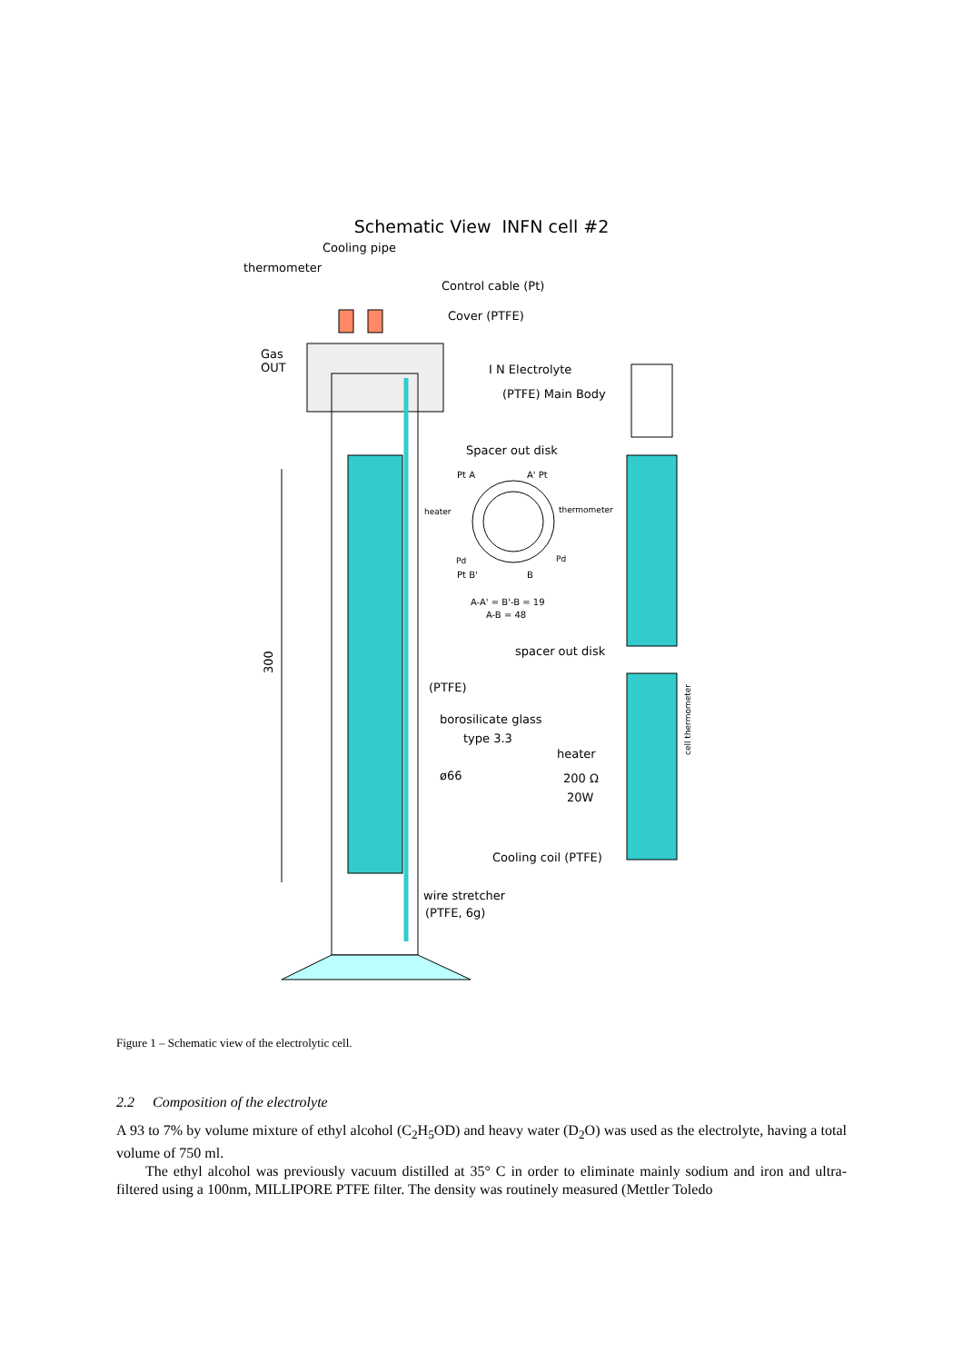Schematic View INFN cell #2
Cooling pipe
thermometer
Control cable (Pt)
Cover (PTFE)
Gas
OUT
I N Electrolyte
(PTFE) Main Body
Spacer out disk
Pt A
A' Pt
heater
thermometer
Pd
Pd
Pt B'
B
A-A' = B'-B = 19
A-B = 48
spacer out disk
300
(PTFE)
borosilicate glass
type 3.3
heater
ø66
200 Ω
20W
cell thermometer
Cooling coil (PTFE)
wire stretcher
(PTFE, 6g)
Figure 1 – Schematic view of the electrolytic cell.
2.2 Composition of the electrolyte
A 93 to 7% by volume mixture of ethyl alcohol (C<sub>2</sub>H<sub>5</sub>OD) and heavy water (D<sub>2</sub>O) was used as the electrolyte, having a total volume of 750 ml.
The ethyl alcohol was previously vacuum distilled at 35° C in order to eliminate mainly sodium and iron and ultra-filtered using a 100nm, MILLIPORE PTFE filter. The density was routinely measured (Mettler Toledo